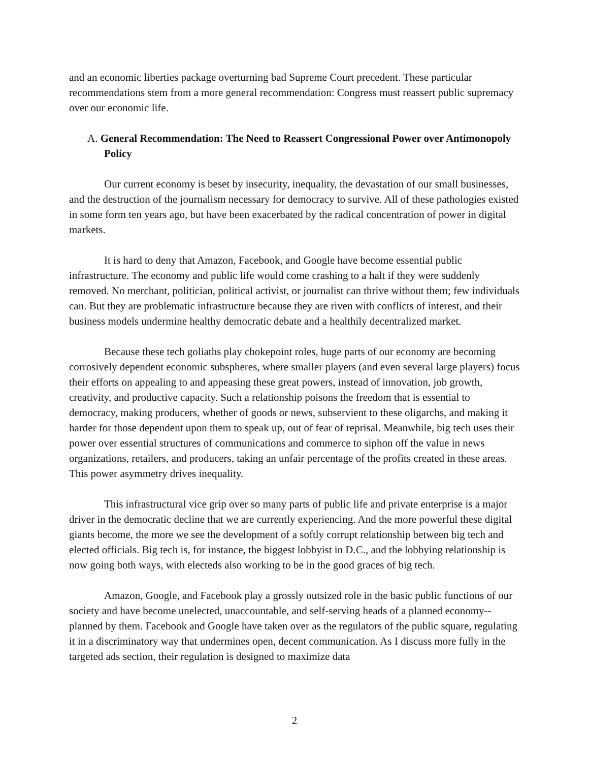and an economic liberties package overturning bad Supreme Court precedent. These particular recommendations stem from a more general recommendation: Congress must reassert public supremacy over our economic life.
A. General Recommendation: The Need to Reassert Congressional Power over Antimonopoly Policy
Our current economy is beset by insecurity, inequality, the devastation of our small businesses, and the destruction of the journalism necessary for democracy to survive. All of these pathologies existed in some form ten years ago, but have been exacerbated by the radical concentration of power in digital markets.
It is hard to deny that Amazon, Facebook, and Google have become essential public infrastructure. The economy and public life would come crashing to a halt if they were suddenly removed. No merchant, politician, political activist, or journalist can thrive without them; few individuals can. But they are problematic infrastructure because they are riven with conflicts of interest, and their business models undermine healthy democratic debate and a healthily decentralized market.
Because these tech goliaths play chokepoint roles, huge parts of our economy are becoming corrosively dependent economic subspheres, where smaller players (and even several large players) focus their efforts on appealing to and appeasing these great powers, instead of innovation, job growth, creativity, and productive capacity. Such a relationship poisons the freedom that is essential to democracy, making producers, whether of goods or news, subservient to these oligarchs, and making it harder for those dependent upon them to speak up, out of fear of reprisal. Meanwhile, big tech uses their power over essential structures of communications and commerce to siphon off the value in news organizations, retailers, and producers, taking an unfair percentage of the profits created in these areas. This power asymmetry drives inequality.
This infrastructural vice grip over so many parts of public life and private enterprise is a major driver in the democratic decline that we are currently experiencing. And the more powerful these digital giants become, the more we see the development of a softly corrupt relationship between big tech and elected officials. Big tech is, for instance, the biggest lobbyist in D.C., and the lobbying relationship is now going both ways, with electeds also working to be in the good graces of big tech.
Amazon, Google, and Facebook play a grossly outsized role in the basic public functions of our society and have become unelected, unaccountable, and self-serving heads of a planned economy--planned by them. Facebook and Google have taken over as the regulators of the public square, regulating it in a discriminatory way that undermines open, decent communication. As I discuss more fully in the targeted ads section, their regulation is designed to maximize data
2